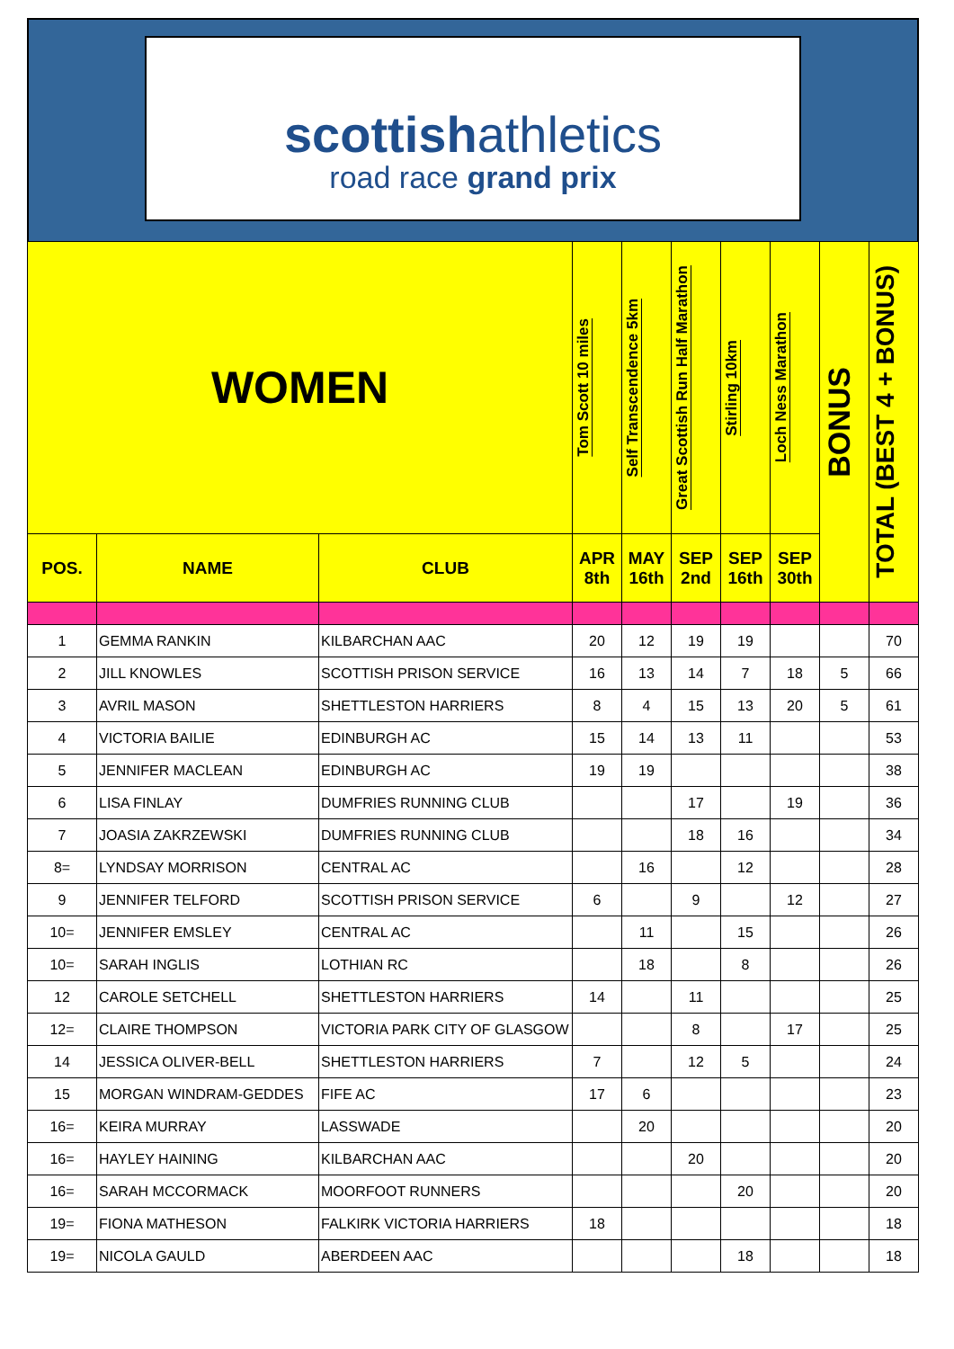scottishathletics
road race grand prix
| WOMEN | | | Tom Scott 10 miles | Self Transcendence 5km | Great Scottish Run Half Marathon | Stirling 10km | Loch Ness Marathon | BONUS | TOTAL (BEST 4 + BONUS) |
| --- | --- | --- | --- | --- | --- | --- | --- | --- | --- |
| POS. | NAME | CLUB | APR 8th | MAY 16th | SEP 2nd | SEP 16th | SEP 30th | | |
| 1 | GEMMA RANKIN | KILBARCHAN AAC | 20 | 12 | 19 | 19 | | | 70 |
| 2 | JILL KNOWLES | SCOTTISH PRISON SERVICE | 16 | 13 | 14 | 7 | 18 | 5 | 66 |
| 3 | AVRIL MASON | SHETTLESTON HARRIERS | 8 | 4 | 15 | 13 | 20 | 5 | 61 |
| 4 | VICTORIA BAILIE | EDINBURGH AC | 15 | 14 | 13 | 11 | | | 53 |
| 5 | JENNIFER MACLEAN | EDINBURGH AC | 19 | 19 | | | | | 38 |
| 6 | LISA FINLAY | DUMFRIES RUNNING CLUB | | | 17 | | 19 | | 36 |
| 7 | JOASIA ZAKRZEWSKI | DUMFRIES RUNNING CLUB | | | 18 | 16 | | | 34 |
| 8= | LYNDSAY MORRISON | CENTRAL AC | | 16 | | 12 | | | 28 |
| 9 | JENNIFER TELFORD | SCOTTISH PRISON SERVICE | 6 | | 9 | | 12 | | 27 |
| 10= | JENNIFER EMSLEY | CENTRAL AC | | 11 | | 15 | | | 26 |
| 10= | SARAH INGLIS | LOTHIAN RC | | 18 | | 8 | | | 26 |
| 12 | CAROLE SETCHELL | SHETTLESTON HARRIERS | 14 | | 11 | | | | 25 |
| 12= | CLAIRE THOMPSON | VICTORIA PARK CITY OF GLASGOW | | | 8 | | 17 | | 25 |
| 14 | JESSICA OLIVER-BELL | SHETTLESTON HARRIERS | 7 | | 12 | 5 | | | 24 |
| 15 | MORGAN WINDRAM-GEDDES | FIFE AC | 17 | 6 | | | | | 23 |
| 16= | KEIRA MURRAY | LASSWADE | | 20 | | | | | 20 |
| 16= | HAYLEY HAINING | KILBARCHAN AAC | | | 20 | | | | 20 |
| 16= | SARAH MCCORMACK | MOORFOOT RUNNERS | | | | 20 | | | 20 |
| 19= | FIONA MATHESON | FALKIRK VICTORIA HARRIERS | 18 | | | | | | 18 |
| 19= | NICOLA GAULD | ABERDEEN AAC | | | | 18 | | | 18 |